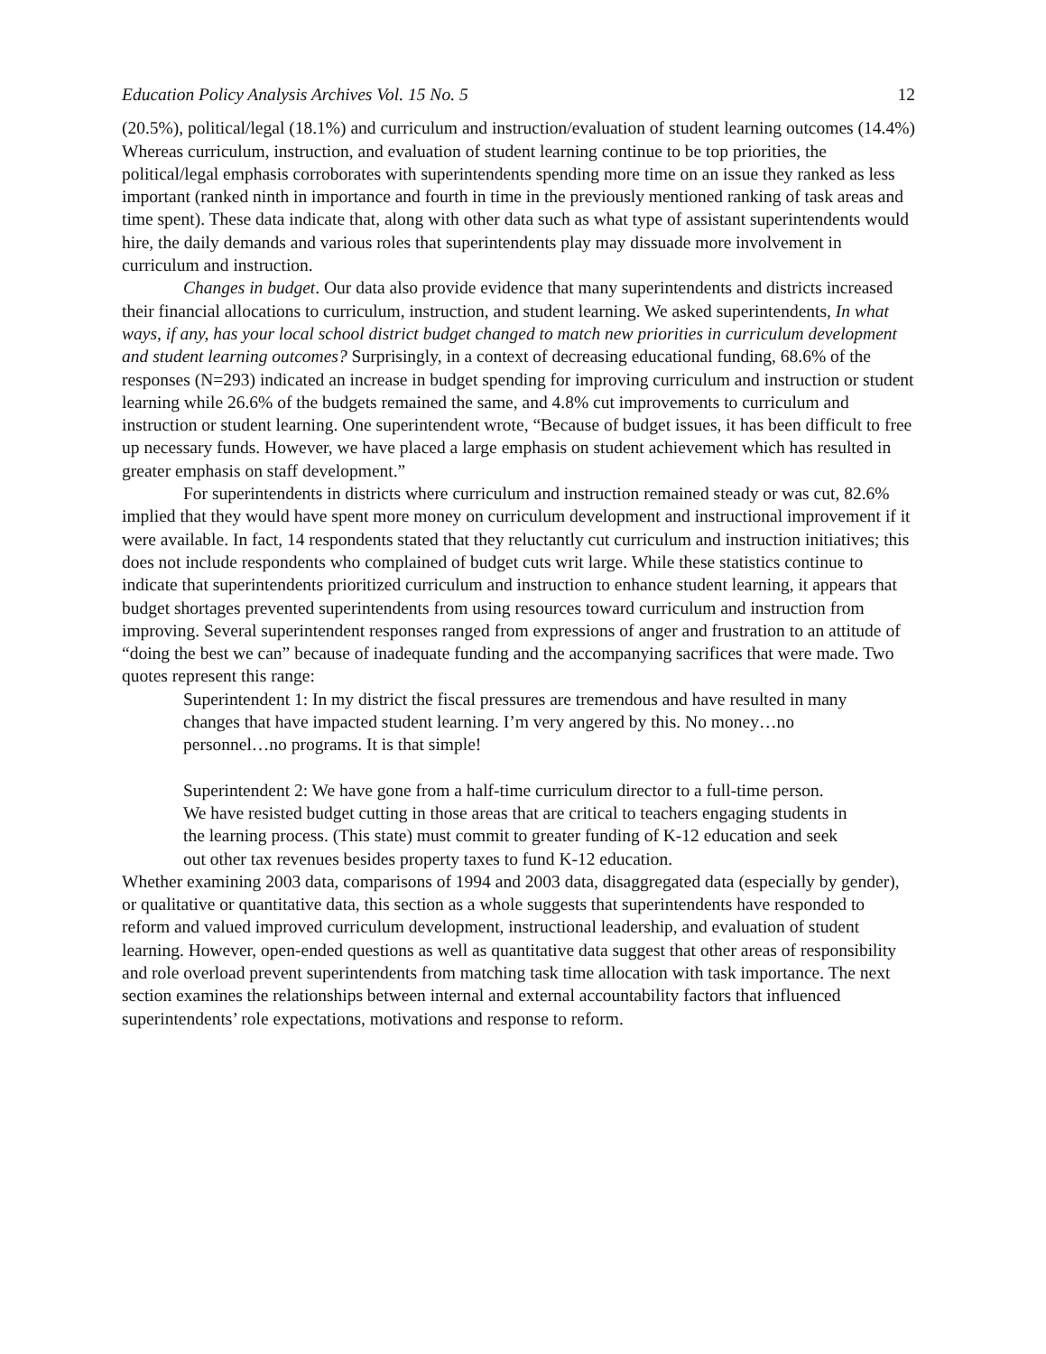Education Policy Analysis Archives Vol. 15 No. 5 12
(20.5%), political/legal (18.1%) and curriculum and instruction/evaluation of student learning outcomes (14.4%) Whereas curriculum, instruction, and evaluation of student learning continue to be top priorities, the political/legal emphasis corroborates with superintendents spending more time on an issue they ranked as less important (ranked ninth in importance and fourth in time in the previously mentioned ranking of task areas and time spent). These data indicate that, along with other data such as what type of assistant superintendents would hire, the daily demands and various roles that superintendents play may dissuade more involvement in curriculum and instruction.
Changes in budget. Our data also provide evidence that many superintendents and districts increased their financial allocations to curriculum, instruction, and student learning. We asked superintendents, In what ways, if any, has your local school district budget changed to match new priorities in curriculum development and student learning outcomes? Surprisingly, in a context of decreasing educational funding, 68.6% of the responses (N=293) indicated an increase in budget spending for improving curriculum and instruction or student learning while 26.6% of the budgets remained the same, and 4.8% cut improvements to curriculum and instruction or student learning. One superintendent wrote, “Because of budget issues, it has been difficult to free up necessary funds. However, we have placed a large emphasis on student achievement which has resulted in greater emphasis on staff development.”
For superintendents in districts where curriculum and instruction remained steady or was cut, 82.6% implied that they would have spent more money on curriculum development and instructional improvement if it were available. In fact, 14 respondents stated that they reluctantly cut curriculum and instruction initiatives; this does not include respondents who complained of budget cuts writ large. While these statistics continue to indicate that superintendents prioritized curriculum and instruction to enhance student learning, it appears that budget shortages prevented superintendents from using resources toward curriculum and instruction from improving. Several superintendent responses ranged from expressions of anger and frustration to an attitude of “doing the best we can” because of inadequate funding and the accompanying sacrifices that were made. Two quotes represent this range:
Superintendent 1: In my district the fiscal pressures are tremendous and have resulted in many changes that have impacted student learning. I’m very angered by this. No money…no personnel…no programs. It is that simple!
Superintendent 2: We have gone from a half-time curriculum director to a full-time person. We have resisted budget cutting in those areas that are critical to teachers engaging students in the learning process. (This state) must commit to greater funding of K-12 education and seek out other tax revenues besides property taxes to fund K-12 education.
Whether examining 2003 data, comparisons of 1994 and 2003 data, disaggregated data (especially by gender), or qualitative or quantitative data, this section as a whole suggests that superintendents have responded to reform and valued improved curriculum development, instructional leadership, and evaluation of student learning. However, open-ended questions as well as quantitative data suggest that other areas of responsibility and role overload prevent superintendents from matching task time allocation with task importance. The next section examines the relationships between internal and external accountability factors that influenced superintendents’ role expectations, motivations and response to reform.